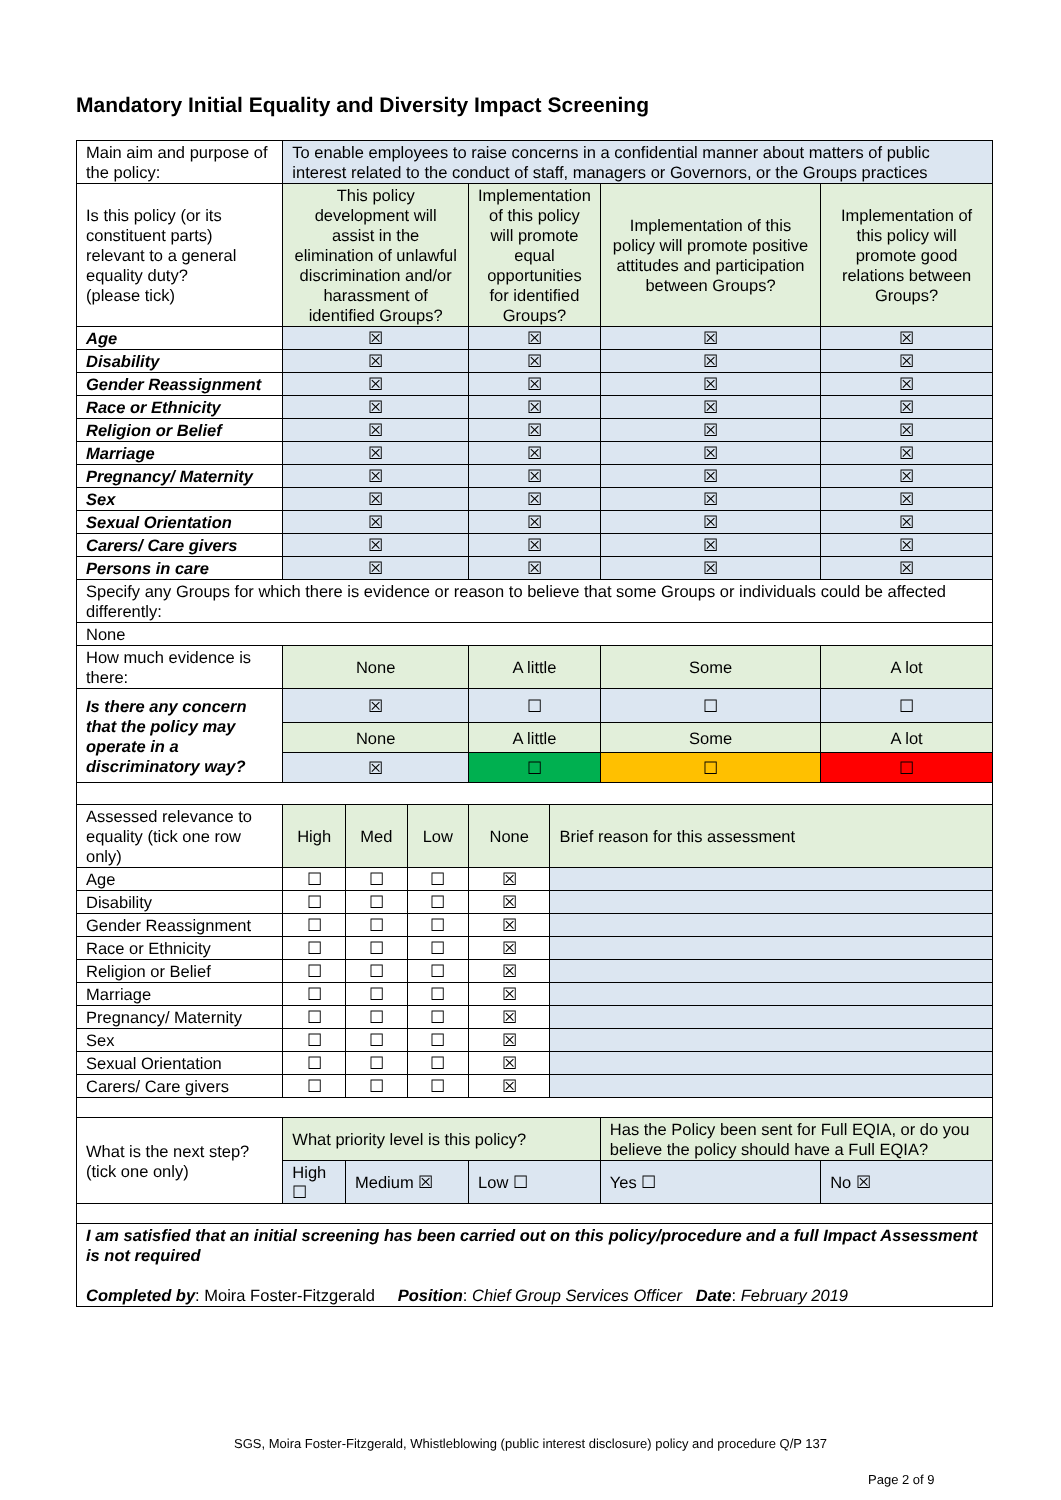Mandatory Initial Equality and Diversity Impact Screening
| Main aim and purpose of the policy: | To enable employees to raise concerns in a confidential manner about matters of public interest related to the conduct of staff, managers or Governors, or the Groups practices | | | | | | |
| Is this policy (or its constituent parts) relevant to a general equality duty? (please tick) | This policy development will assist in the elimination of unlawful discrimination and/or harassment of identified Groups? | | | Implementation of this policy will promote equal opportunities for identified Groups? | | Implementation of this policy will promote positive attitudes and participation between Groups? | Implementation of this policy will promote good relations between Groups? |
| Age | ☒ | | | ☒ | | ☒ | ☒ |
| Disability | ☒ | | | ☒ | | ☒ | ☒ |
| Gender Reassignment | ☒ | | | ☒ | | ☒ | ☒ |
| Race or Ethnicity | ☒ | | | ☒ | | ☒ | ☒ |
| Religion or Belief | ☒ | | | ☒ | | ☒ | ☒ |
| Marriage | ☒ | | | ☒ | | ☒ | ☒ |
| Pregnancy/ Maternity | ☒ | | | ☒ | | ☒ | ☒ |
| Sex | ☒ | | | ☒ | | ☒ | ☒ |
| Sexual Orientation | ☒ | | | ☒ | | ☒ | ☒ |
| Carers/ Care givers | ☒ | | | ☒ | | ☒ | ☒ |
| Persons in care | ☒ | | | ☒ | | ☒ | ☒ |
| Specify any Groups for which there is evidence or reason to believe that some Groups or individuals could be affected differently: | | | | | | | |
| None | | | | | | | |
| How much evidence is there: | None | | | A little | | Some | A lot |
| Is there any concern that the policy may operate in a discriminatory way? | ☒ | | | ☐ | | ☐ | ☐ |
| | None | | | A little | | Some | A lot |
| | ☒ | | | ☐ | | ☐ | ☐ |
| Assessed relevance to equality (tick one row only) | High | Med | Low | None | Brief reason for this assessment | | |
| Age | ☐ | ☐ | ☐ | ☒ | | | |
| Disability | ☐ | ☐ | ☐ | ☒ | | | |
| Gender Reassignment | ☐ | ☐ | ☐ | ☒ | | | |
| Race or Ethnicity | ☐ | ☐ | ☐ | ☒ | | | |
| Religion or Belief | ☐ | ☐ | ☐ | ☒ | | | |
| Marriage | ☐ | ☐ | ☐ | ☒ | | | |
| Pregnancy/ Maternity | ☐ | ☐ | ☐ | ☒ | | | |
| Sex | ☐ | ☐ | ☐ | ☒ | | | |
| Sexual Orientation | ☐ | ☐ | ☐ | ☒ | | | |
| Carers/ Care givers | ☐ | ☐ | ☐ | ☒ | | | |
| What is the next step? (tick one only) | What priority level is this policy? | | | | | Has the Policy been sent for Full EQIA, or do you believe the policy should have a Full EQIA? | |
| | High ☐ | Medium ☒ | | Low ☐ | | Yes ☐ | No ☒ |
| I am satisfied that an initial screening has been carried out on this policy/procedure and a full Impact Assessment is not required Completed by : Moira Foster-Fitzgerald Position : Chief Group Services Officer Date : February 2019 | | | | | | | |
SGS, Moira Foster-Fitzgerald, Whistleblowing (public interest disclosure) policy and procedure Q/P 137
Page 2 of 9